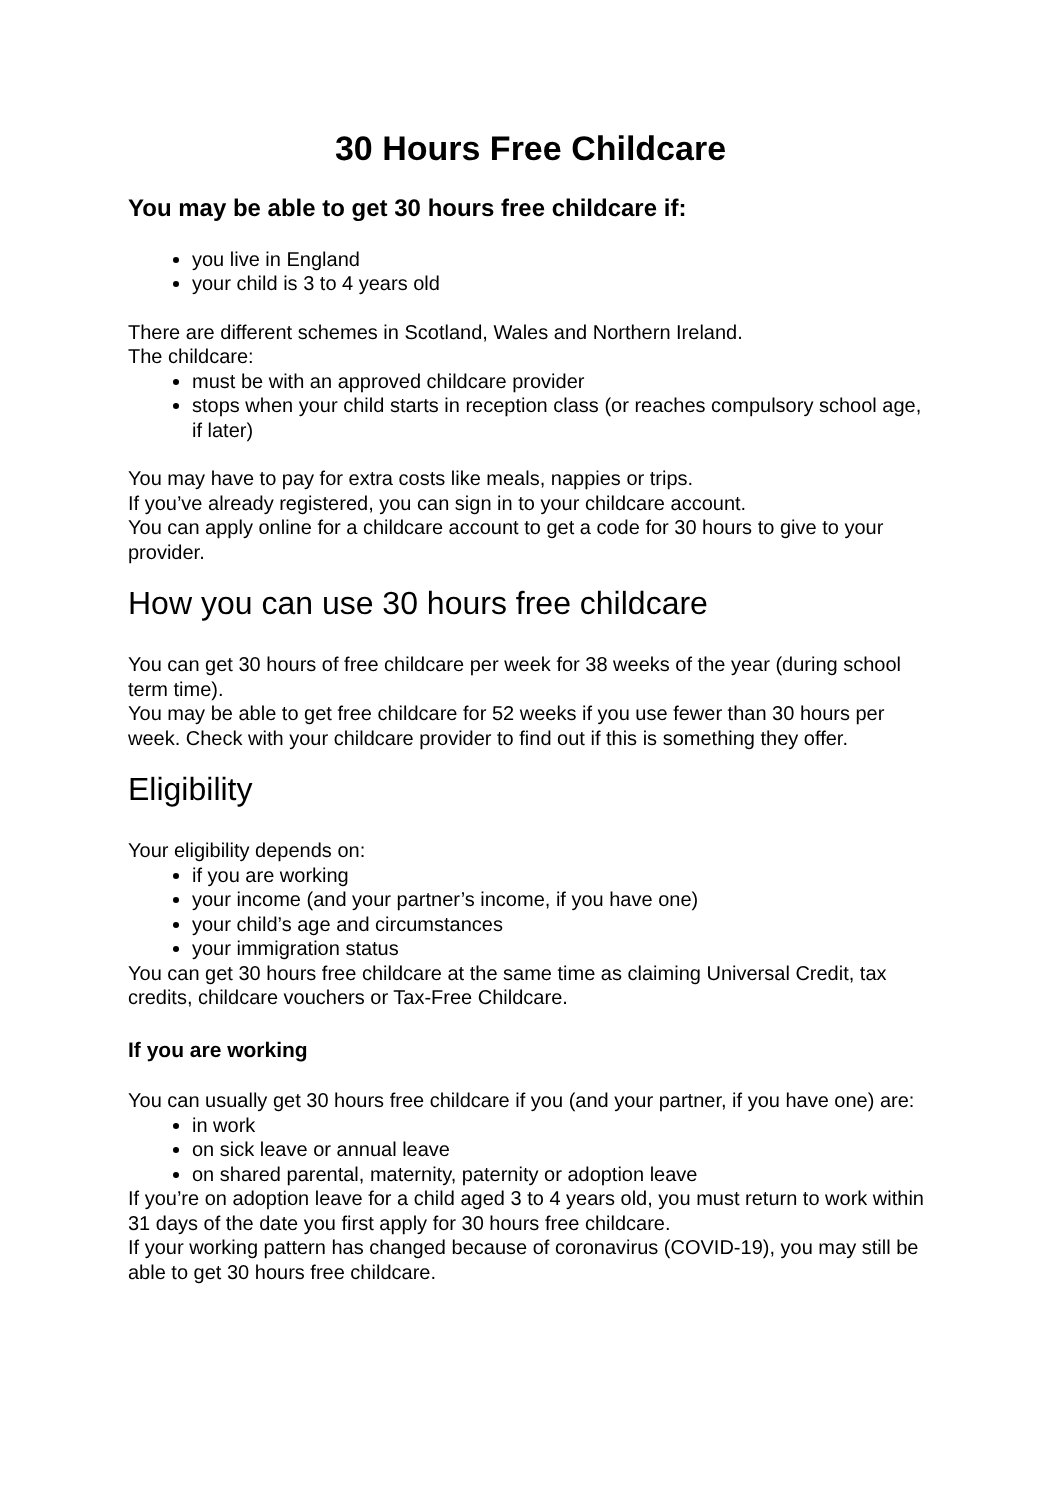30 Hours Free Childcare
You may be able to get 30 hours free childcare if:
you live in England
your child is 3 to 4 years old
There are different schemes in Scotland, Wales and Northern Ireland.
The childcare:
must be with an approved childcare provider
stops when your child starts in reception class (or reaches compulsory school age, if later)
You may have to pay for extra costs like meals, nappies or trips.
If you’ve already registered, you can sign in to your childcare account.
You can apply online for a childcare account to get a code for 30 hours to give to your provider.
How you can use 30 hours free childcare
You can get 30 hours of free childcare per week for 38 weeks of the year (during school term time).
You may be able to get free childcare for 52 weeks if you use fewer than 30 hours per week. Check with your childcare provider to find out if this is something they offer.
Eligibility
Your eligibility depends on:
if you are working
your income (and your partner’s income, if you have one)
your child’s age and circumstances
your immigration status
You can get 30 hours free childcare at the same time as claiming Universal Credit, tax credits, childcare vouchers or Tax-Free Childcare.
If you are working
You can usually get 30 hours free childcare if you (and your partner, if you have one) are:
in work
on sick leave or annual leave
on shared parental, maternity, paternity or adoption leave
If you’re on adoption leave for a child aged 3 to 4 years old, you must return to work within 31 days of the date you first apply for 30 hours free childcare.
If your working pattern has changed because of coronavirus (COVID-19), you may still be able to get 30 hours free childcare.